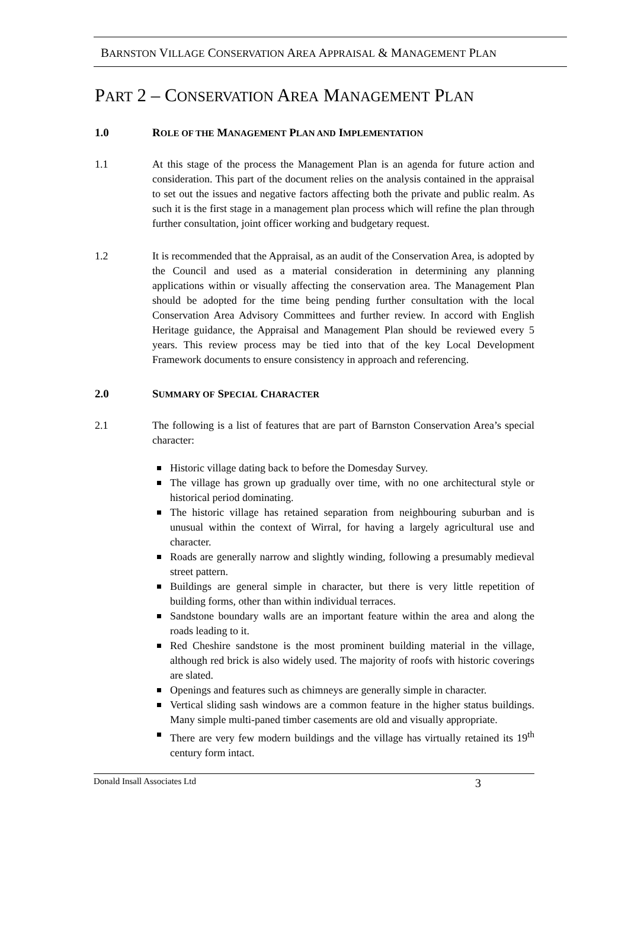BARNSTON VILLAGE CONSERVATION AREA APPRAISAL & MANAGEMENT PLAN
PART 2 – CONSERVATION AREA MANAGEMENT PLAN
1.0 ROLE OF THE MANAGEMENT PLAN AND IMPLEMENTATION
1.1 At this stage of the process the Management Plan is an agenda for future action and consideration. This part of the document relies on the analysis contained in the appraisal to set out the issues and negative factors affecting both the private and public realm. As such it is the first stage in a management plan process which will refine the plan through further consultation, joint officer working and budgetary request.
1.2 It is recommended that the Appraisal, as an audit of the Conservation Area, is adopted by the Council and used as a material consideration in determining any planning applications within or visually affecting the conservation area. The Management Plan should be adopted for the time being pending further consultation with the local Conservation Area Advisory Committees and further review. In accord with English Heritage guidance, the Appraisal and Management Plan should be reviewed every 5 years. This review process may be tied into that of the key Local Development Framework documents to ensure consistency in approach and referencing.
2.0 SUMMARY OF SPECIAL CHARACTER
2.1 The following is a list of features that are part of Barnston Conservation Area’s special character:
Historic village dating back to before the Domesday Survey.
The village has grown up gradually over time, with no one architectural style or historical period dominating.
The historic village has retained separation from neighbouring suburban and is unusual within the context of Wirral, for having a largely agricultural use and character.
Roads are generally narrow and slightly winding, following a presumably medieval street pattern.
Buildings are general simple in character, but there is very little repetition of building forms, other than within individual terraces.
Sandstone boundary walls are an important feature within the area and along the roads leading to it.
Red Cheshire sandstone is the most prominent building material in the village, although red brick is also widely used. The majority of roofs with historic coverings are slated.
Openings and features such as chimneys are generally simple in character.
Vertical sliding sash windows are a common feature in the higher status buildings. Many simple multi-paned timber casements are old and visually appropriate.
There are very few modern buildings and the village has virtually retained its 19<sup>th</sup> century form intact.
Donald Insall Associates Ltd 3